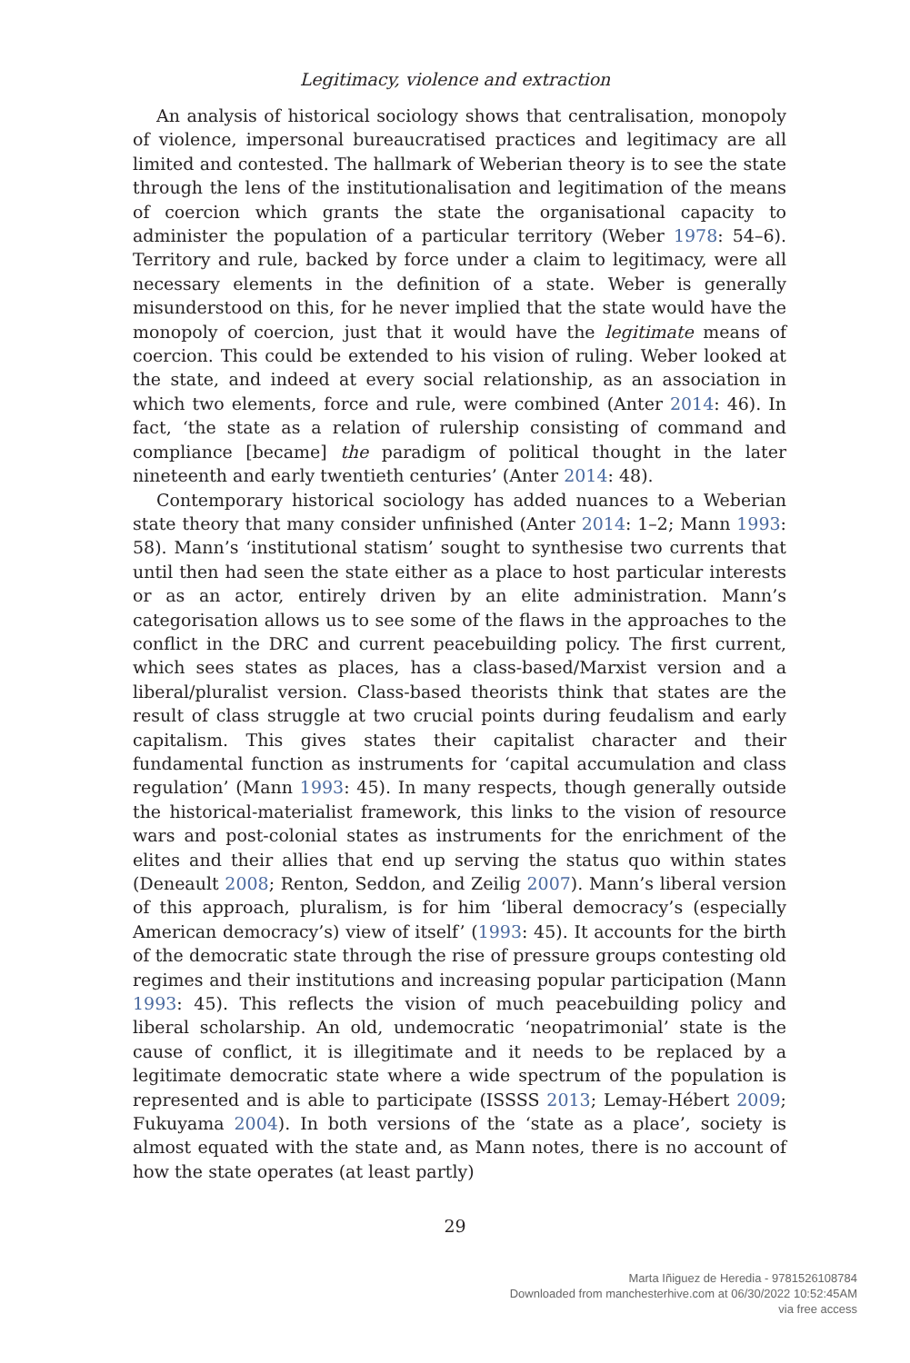Legitimacy, violence and extraction
An analysis of historical sociology shows that centralisation, monopoly of violence, impersonal bureaucratised practices and legitimacy are all limited and contested. The hallmark of Weberian theory is to see the state through the lens of the institutionalisation and legitimation of the means of coercion which grants the state the organisational capacity to administer the population of a particular territory (Weber 1978: 54–6). Territory and rule, backed by force under a claim to legitimacy, were all necessary elements in the definition of a state. Weber is generally misunderstood on this, for he never implied that the state would have the monopoly of coercion, just that it would have the legitimate means of coercion. This could be extended to his vision of ruling. Weber looked at the state, and indeed at every social relationship, as an association in which two elements, force and rule, were combined (Anter 2014: 46). In fact, ‘the state as a relation of rulership consisting of command and compliance [became] the paradigm of political thought in the later nineteenth and early twentieth centuries’ (Anter 2014: 48).
Contemporary historical sociology has added nuances to a Weberian state theory that many consider unfinished (Anter 2014: 1–2; Mann 1993: 58). Mann’s ‘institutional statism’ sought to synthesise two currents that until then had seen the state either as a place to host particular interests or as an actor, entirely driven by an elite administration. Mann’s categorisation allows us to see some of the flaws in the approaches to the conflict in the DRC and current peacebuilding policy. The first current, which sees states as places, has a class-based/Marxist version and a liberal/pluralist version. Class-based theorists think that states are the result of class struggle at two crucial points during feudalism and early capitalism. This gives states their capitalist character and their fundamental function as instruments for ‘capital accumulation and class regulation’ (Mann 1993: 45). In many respects, though generally outside the historical-materialist framework, this links to the vision of resource wars and post-colonial states as instruments for the enrichment of the elites and their allies that end up serving the status quo within states (Deneault 2008; Renton, Seddon, and Zeilig 2007). Mann’s liberal version of this approach, pluralism, is for him ‘liberal democracy’s (especially American democracy’s) view of itself’ (1993: 45). It accounts for the birth of the democratic state through the rise of pressure groups contesting old regimes and their institutions and increasing popular participation (Mann 1993: 45). This reflects the vision of much peacebuilding policy and liberal scholarship. An old, undemocratic ‘neopatrimonial’ state is the cause of conflict, it is illegitimate and it needs to be replaced by a legitimate democratic state where a wide spectrum of the population is represented and is able to participate (ISSSS 2013; Lemay-Hébert 2009; Fukuyama 2004). In both versions of the ‘state as a place’, society is almost equated with the state and, as Mann notes, there is no account of how the state operates (at least partly)
29
Marta Iñiguez de Heredia - 9781526108784
Downloaded from manchesterhive.com at 06/30/2022 10:52:45AM
via free access